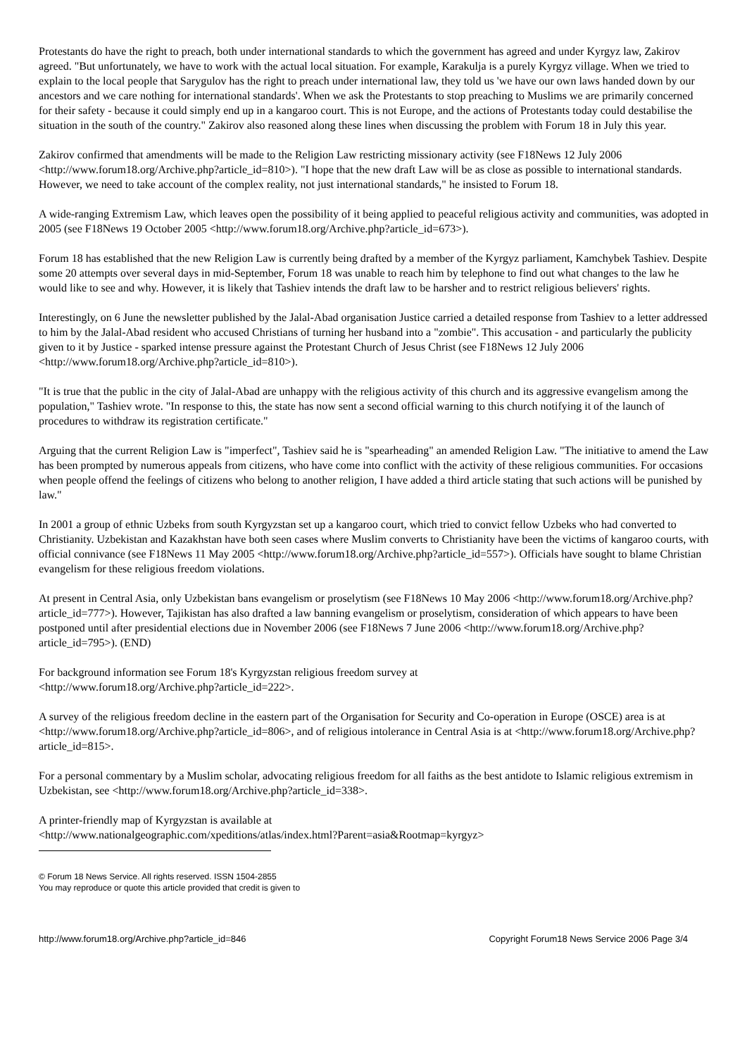Protestants do have the right to preach, both under international standards to which the government has agreed and under Kyrgyz law, Zakirov agreed. "But unfortunately, we have to work with the actual local situation. For example, Karakulja is a purely Kyrgyz village. When we tried to explain to the local people that Sarygulov has the right to preach under international law, they told us 'we have our own laws handed down by our ancestors and we care nothing for international standards'. When we ask the Protestants to stop preaching to Muslims we are primarily concerned for their safety - because it could simply end up in a kangaroo court. This is not Europe, and the actions of Protestants today could destabilise the situation in the south of the country." Zakirov also reasoned along these lines when discussing the problem with Forum 18 in July this year.
Zakirov confirmed that amendments will be made to the Religion Law restricting missionary activity (see F18News 12 July 2006 <http://www.forum18.org/Archive.php?article_id=810>). "I hope that the new draft Law will be as close as possible to international standards. However, we need to take account of the complex reality, not just international standards," he insisted to Forum 18.
A wide-ranging Extremism Law, which leaves open the possibility of it being applied to peaceful religious activity and communities, was adopted in 2005 (see F18News 19 October 2005 <http://www.forum18.org/Archive.php?article_id=673>).
Forum 18 has established that the new Religion Law is currently being drafted by a member of the Kyrgyz parliament, Kamchybek Tashiev. Despite some 20 attempts over several days in mid-September, Forum 18 was unable to reach him by telephone to find out what changes to the law he would like to see and why. However, it is likely that Tashiev intends the draft law to be harsher and to restrict religious believers' rights.
Interestingly, on 6 June the newsletter published by the Jalal-Abad organisation Justice carried a detailed response from Tashiev to a letter addressed to him by the Jalal-Abad resident who accused Christians of turning her husband into a "zombie". This accusation - and particularly the publicity given to it by Justice - sparked intense pressure against the Protestant Church of Jesus Christ (see F18News 12 July 2006 <http://www.forum18.org/Archive.php?article_id=810>).
"It is true that the public in the city of Jalal-Abad are unhappy with the religious activity of this church and its aggressive evangelism among the population," Tashiev wrote. "In response to this, the state has now sent a second official warning to this church notifying it of the launch of procedures to withdraw its registration certificate."
Arguing that the current Religion Law is "imperfect", Tashiev said he is "spearheading" an amended Religion Law. "The initiative to amend the Law has been prompted by numerous appeals from citizens, who have come into conflict with the activity of these religious communities. For occasions when people offend the feelings of citizens who belong to another religion, I have added a third article stating that such actions will be punished by law."
In 2001 a group of ethnic Uzbeks from south Kyrgyzstan set up a kangaroo court, which tried to convict fellow Uzbeks who had converted to Christianity. Uzbekistan and Kazakhstan have both seen cases where Muslim converts to Christianity have been the victims of kangaroo courts, with official connivance (see F18News 11 May 2005 <http://www.forum18.org/Archive.php?article_id=557>). Officials have sought to blame Christian evangelism for these religious freedom violations.
At present in Central Asia, only Uzbekistan bans evangelism or proselytism (see F18News 10 May 2006 <http://www.forum18.org/Archive.php?article_id=777>). However, Tajikistan has also drafted a law banning evangelism or proselytism, consideration of which appears to have been postponed until after presidential elections due in November 2006 (see F18News 7 June 2006 <http://www.forum18.org/Archive.php?article_id=795>). (END)
For background information see Forum 18's Kyrgyzstan religious freedom survey at
<http://www.forum18.org/Archive.php?article_id=222>.
A survey of the religious freedom decline in the eastern part of the Organisation for Security and Co-operation in Europe (OSCE) area is at <http://www.forum18.org/Archive.php?article_id=806>, and of religious intolerance in Central Asia is at <http://www.forum18.org/Archive.php?article_id=815>.
For a personal commentary by a Muslim scholar, advocating religious freedom for all faiths as the best antidote to Islamic religious extremism in Uzbekistan, see <http://www.forum18.org/Archive.php?article_id=338>.
A printer-friendly map of Kyrgyzstan is available at
<http://www.nationalgeographic.com/xpeditions/atlas/index.html?Parent=asia&Rootmap=kyrgyz>
© Forum 18 News Service. All rights reserved. ISSN 1504-2855
You may reproduce or quote this article provided that credit is given to
http://www.forum18.org/Archive.php?article_id=846 Copyright Forum18 News Service 2006 Page 3/4